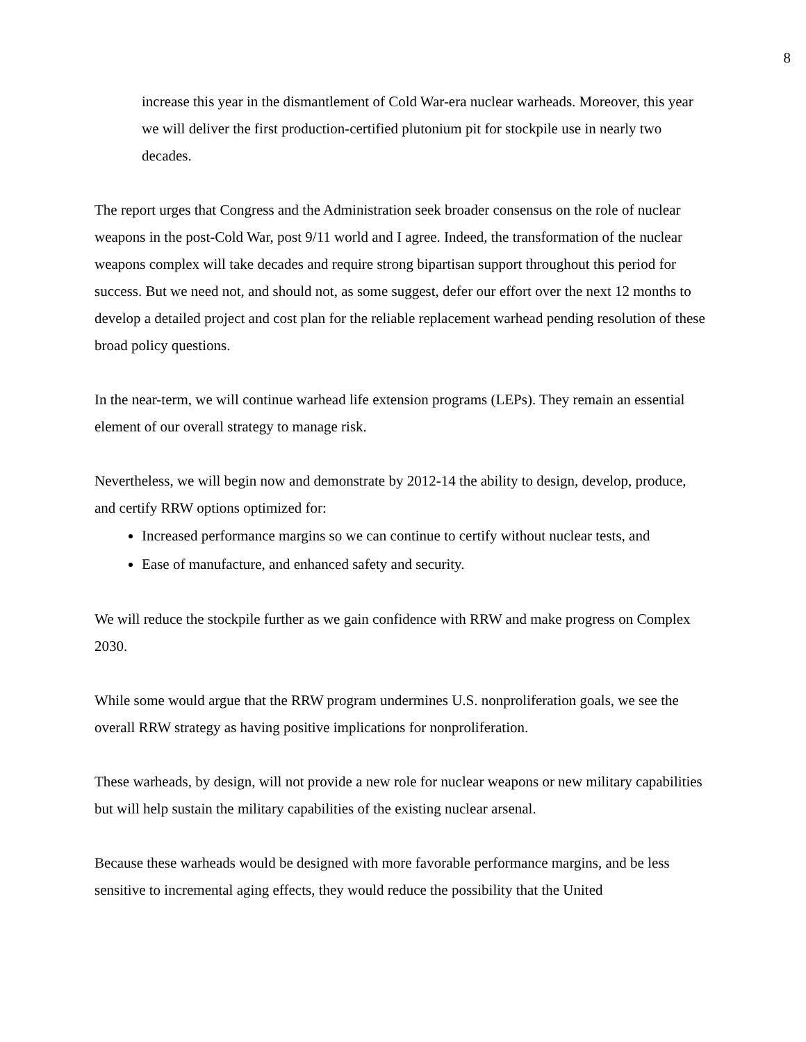8
increase this year in the dismantlement of Cold War-era nuclear warheads. Moreover, this year we will deliver the first production-certified plutonium pit for stockpile use in nearly two decades.
The report urges that Congress and the Administration seek broader consensus on the role of nuclear weapons in the post-Cold War, post 9/11 world and I agree. Indeed, the transformation of the nuclear weapons complex will take decades and require strong bipartisan support throughout this period for success. But we need not, and should not, as some suggest, defer our effort over the next 12 months to develop a detailed project and cost plan for the reliable replacement warhead pending resolution of these broad policy questions.
In the near-term, we will continue warhead life extension programs (LEPs). They remain an essential element of our overall strategy to manage risk.
Nevertheless, we will begin now and demonstrate by 2012-14 the ability to design, develop, produce, and certify RRW options optimized for:
Increased performance margins so we can continue to certify without nuclear tests, and
Ease of manufacture, and enhanced safety and security.
We will reduce the stockpile further as we gain confidence with RRW and make progress on Complex 2030.
While some would argue that the RRW program undermines U.S. nonproliferation goals, we see the overall RRW strategy as having positive implications for nonproliferation.
These warheads, by design, will not provide a new role for nuclear weapons or new military capabilities but will help sustain the military capabilities of the existing nuclear arsenal.
Because these warheads would be designed with more favorable performance margins, and be less sensitive to incremental aging effects, they would reduce the possibility that the United